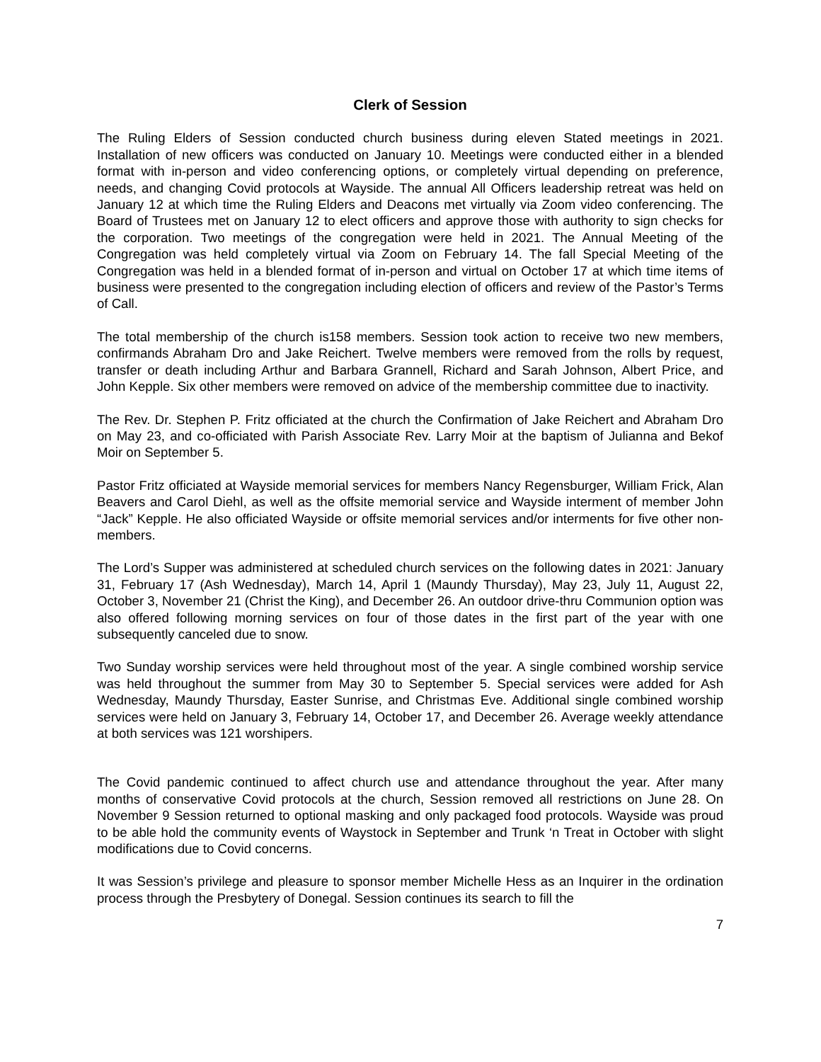Clerk of Session
The Ruling Elders of Session conducted church business during eleven Stated meetings in 2021. Installation of new officers was conducted on January 10. Meetings were conducted either in a blended format with in-person and video conferencing options, or completely virtual depending on preference, needs, and changing Covid protocols at Wayside. The annual All Officers leadership retreat was held on January 12 at which time the Ruling Elders and Deacons met virtually via Zoom video conferencing. The Board of Trustees met on January 12 to elect officers and approve those with authority to sign checks for the corporation. Two meetings of the congregation were held in 2021. The Annual Meeting of the Congregation was held completely virtual via Zoom on February 14. The fall Special Meeting of the Congregation was held in a blended format of in-person and virtual on October 17 at which time items of business were presented to the congregation including election of officers and review of the Pastor’s Terms of Call.
The total membership of the church is158 members. Session took action to receive two new members, confirmands Abraham Dro and Jake Reichert. Twelve members were removed from the rolls by request, transfer or death including Arthur and Barbara Grannell, Richard and Sarah Johnson, Albert Price, and John Kepple. Six other members were removed on advice of the membership committee due to inactivity.
The Rev. Dr. Stephen P. Fritz officiated at the church the Confirmation of Jake Reichert and Abraham Dro on May 23, and co-officiated with Parish Associate Rev. Larry Moir at the baptism of Julianna and Bekof Moir on September 5.
Pastor Fritz officiated at Wayside memorial services for members Nancy Regensburger, William Frick, Alan Beavers and Carol Diehl, as well as the offsite memorial service and Wayside interment of member John “Jack” Kepple. He also officiated Wayside or offsite memorial services and/or interments for five other non-members.
The Lord’s Supper was administered at scheduled church services on the following dates in 2021: January 31, February 17 (Ash Wednesday), March 14, April 1 (Maundy Thursday), May 23, July 11, August 22, October 3, November 21 (Christ the King), and December 26. An outdoor drive-thru Communion option was also offered following morning services on four of those dates in the first part of the year with one subsequently canceled due to snow.
Two Sunday worship services were held throughout most of the year. A single combined worship service was held throughout the summer from May 30 to September 5. Special services were added for Ash Wednesday, Maundy Thursday, Easter Sunrise, and Christmas Eve. Additional single combined worship services were held on January 3, February 14, October 17, and December 26. Average weekly attendance at both services was 121 worshipers.
The Covid pandemic continued to affect church use and attendance throughout the year. After many months of conservative Covid protocols at the church, Session removed all restrictions on June 28. On November 9 Session returned to optional masking and only packaged food protocols. Wayside was proud to be able hold the community events of Waystock in September and Trunk ‘n Treat in October with slight modifications due to Covid concerns.
It was Session’s privilege and pleasure to sponsor member Michelle Hess as an Inquirer in the ordination process through the Presbytery of Donegal. Session continues its search to fill the
7